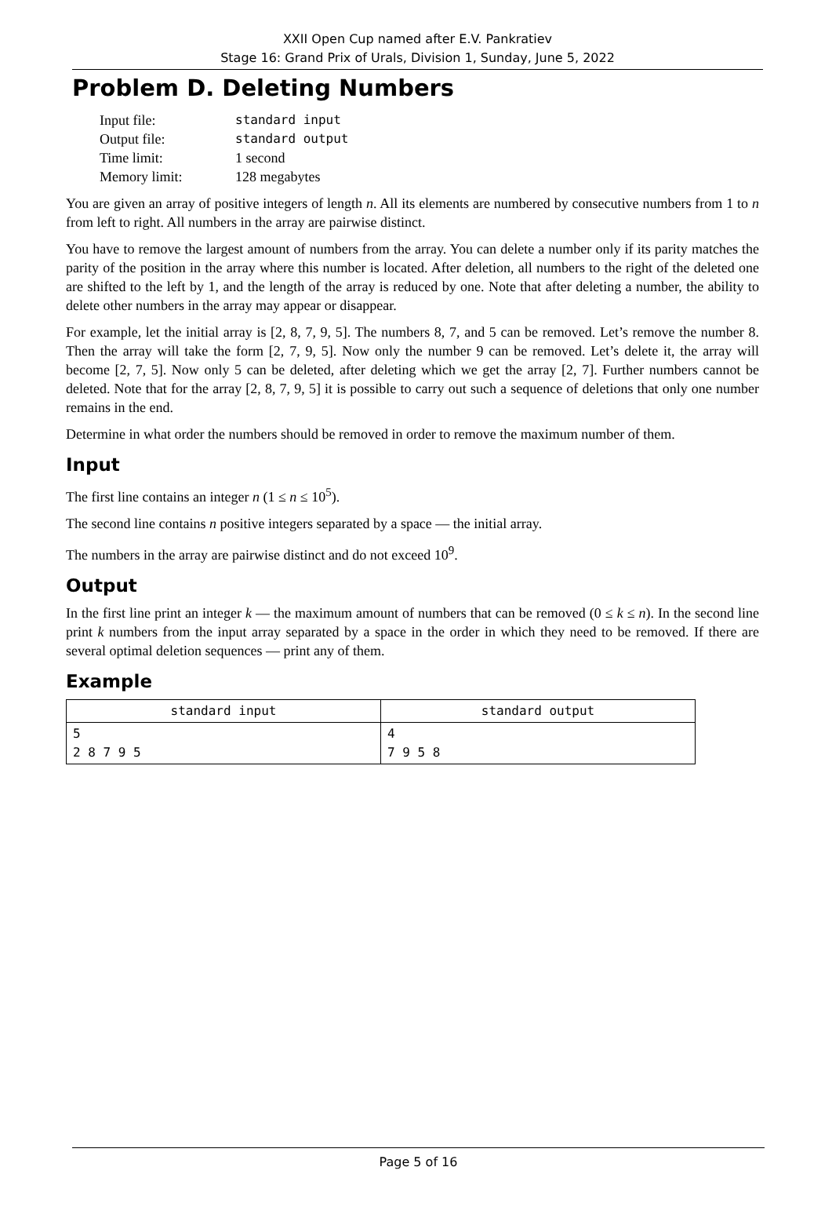XXII Open Cup named after E.V. Pankratiev
Stage 16: Grand Prix of Urals, Division 1, Sunday, June 5, 2022
Problem D. Deleting Numbers
| Input file: | standard input |
| Output file: | standard output |
| Time limit: | 1 second |
| Memory limit: | 128 megabytes |
You are given an array of positive integers of length n. All its elements are numbered by consecutive numbers from 1 to n from left to right. All numbers in the array are pairwise distinct.
You have to remove the largest amount of numbers from the array. You can delete a number only if its parity matches the parity of the position in the array where this number is located. After deletion, all numbers to the right of the deleted one are shifted to the left by 1, and the length of the array is reduced by one. Note that after deleting a number, the ability to delete other numbers in the array may appear or disappear.
For example, let the initial array is [2, 8, 7, 9, 5]. The numbers 8, 7, and 5 can be removed. Let’s remove the number 8. Then the array will take the form [2, 7, 9, 5]. Now only the number 9 can be removed. Let’s delete it, the array will become [2, 7, 5]. Now only 5 can be deleted, after deleting which we get the array [2, 7]. Further numbers cannot be deleted. Note that for the array [2, 8, 7, 9, 5] it is possible to carry out such a sequence of deletions that only one number remains in the end.
Determine in what order the numbers should be removed in order to remove the maximum number of them.
Input
The first line contains an integer n (1 ≤ n ≤ 10<sup>5</sup>).
The second line contains n positive integers separated by a space — the initial array.
The numbers in the array are pairwise distinct and do not exceed 10<sup>9</sup>.
Output
In the first line print an integer k — the maximum amount of numbers that can be removed (0 ≤ k ≤ n). In the second line print k numbers from the input array separated by a space in the order in which they need to be removed. If there are several optimal deletion sequences — print any of them.
Example
| standard input | standard output |
| --- | --- |
| 5 2 8 7 9 5 | 4 7 9 5 8 |
Page 5 of 16